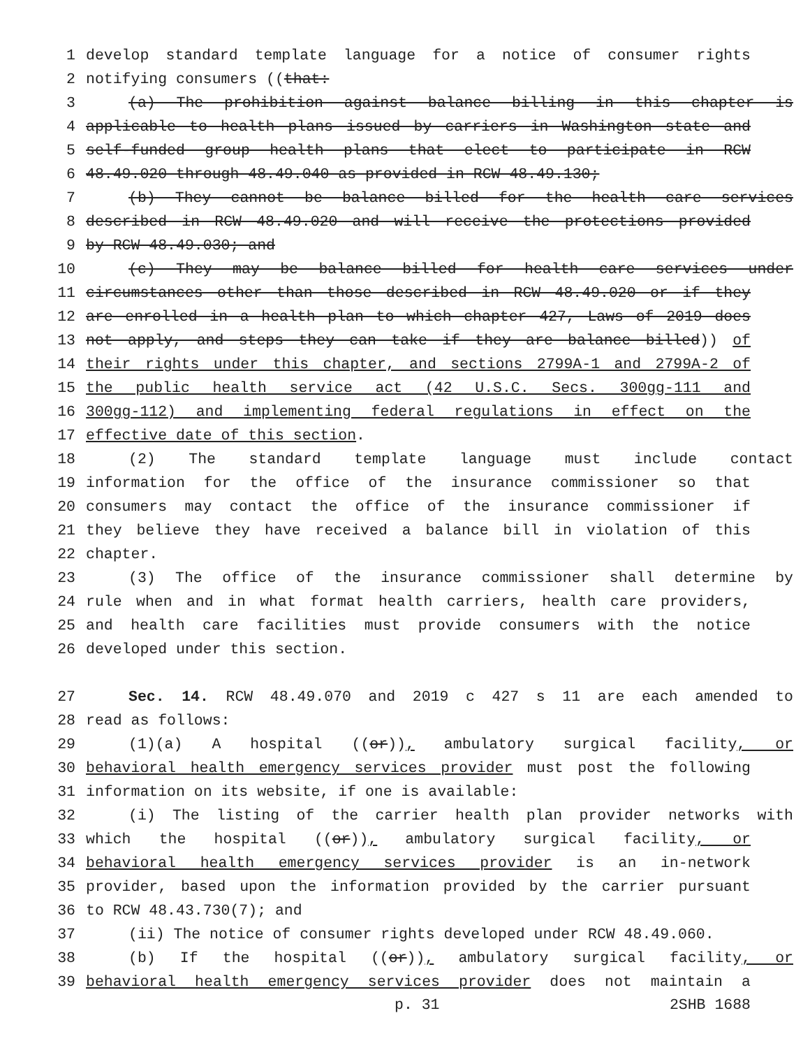1 develop standard template language for a notice of consumer rights
2 notifying consumers ((that:
3 (a) The prohibition against balance billing in this chapter is
4 applicable to health plans issued by carriers in Washington state and
5 self-funded group health plans that elect to participate in RCW
6 48.49.020 through 48.49.040 as provided in RCW 48.49.130;
7 (b) They cannot be balance billed for the health care services
8 described in RCW 48.49.020 and will receive the protections provided
9 by RCW 48.49.030; and
10 (c) They may be balance billed for health care services under
11 circumstances other than those described in RCW 48.49.020 or if they
12 are enrolled in a health plan to which chapter 427, Laws of 2019 does
13 not apply, and steps they can take if they are balance billed)) of
14 their rights under this chapter, and sections 2799A-1 and 2799A-2 of
15 the public health service act (42 U.S.C. Secs. 300gg-111 and
16 300gg-112) and implementing federal regulations in effect on the
17 effective date of this section.
18 (2) The standard template language must include contact
19 information for the office of the insurance commissioner so that
20 consumers may contact the office of the insurance commissioner if
21 they believe they have received a balance bill in violation of this
22 chapter.
23 (3) The office of the insurance commissioner shall determine by
24 rule when and in what format health carriers, health care providers,
25 and health care facilities must provide consumers with the notice
26 developed under this section.
27 Sec. 14. RCW 48.49.070 and 2019 c 427 s 11 are each amended to
28 read as follows:
29 (1)(a) A hospital ((or)), ambulatory surgical facility, or
30 behavioral health emergency services provider must post the following
31 information on its website, if one is available:
32 (i) The listing of the carrier health plan provider networks with
33 which the hospital ((or)), ambulatory surgical facility, or
34 behavioral health emergency services provider is an in-network
35 provider, based upon the information provided by the carrier pursuant
36 to RCW 48.43.730(7); and
37 (ii) The notice of consumer rights developed under RCW 48.49.060.
38 (b) If the hospital ((or)), ambulatory surgical facility, or
39 behavioral health emergency services provider does not maintain a
p. 31 2SHB 1688